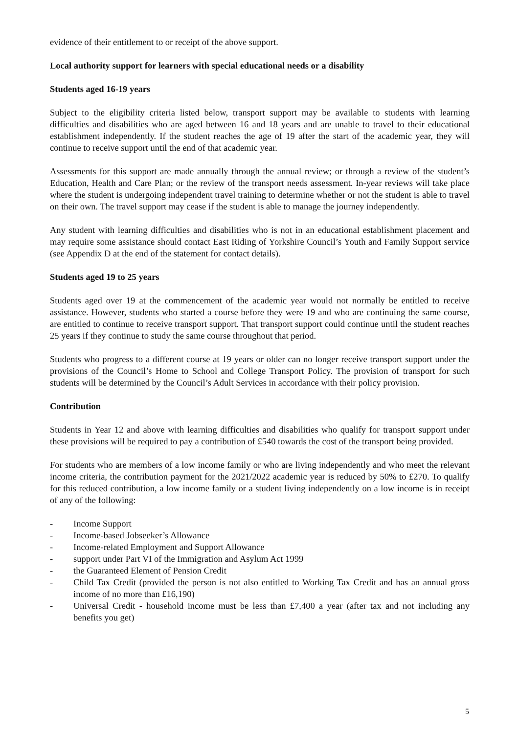evidence of their entitlement to or receipt of the above support.
Local authority support for learners with special educational needs or a disability
Students aged 16-19 years
Subject to the eligibility criteria listed below, transport support may be available to students with learning difficulties and disabilities who are aged between 16 and 18 years and are unable to travel to their educational establishment independently. If the student reaches the age of 19 after the start of the academic year, they will continue to receive support until the end of that academic year.
Assessments for this support are made annually through the annual review; or through a review of the student’s Education, Health and Care Plan; or the review of the transport needs assessment. In-year reviews will take place where the student is undergoing independent travel training to determine whether or not the student is able to travel on their own. The travel support may cease if the student is able to manage the journey independently.
Any student with learning difficulties and disabilities who is not in an educational establishment placement and may require some assistance should contact East Riding of Yorkshire Council’s Youth and Family Support service (see Appendix D at the end of the statement for contact details).
Students aged 19 to 25 years
Students aged over 19 at the commencement of the academic year would not normally be entitled to receive assistance. However, students who started a course before they were 19 and who are continuing the same course, are entitled to continue to receive transport support. That transport support could continue until the student reaches 25 years if they continue to study the same course throughout that period.
Students who progress to a different course at 19 years or older can no longer receive transport support under the provisions of the Council’s Home to School and College Transport Policy. The provision of transport for such students will be determined by the Council’s Adult Services in accordance with their policy provision.
Contribution
Students in Year 12 and above with learning difficulties and disabilities who qualify for transport support under these provisions will be required to pay a contribution of £540 towards the cost of the transport being provided.
For students who are members of a low income family or who are living independently and who meet the relevant income criteria, the contribution payment for the 2021/2022 academic year is reduced by 50% to £270. To qualify for this reduced contribution, a low income family or a student living independently on a low income is in receipt of any of the following:
- Income Support
- Income-based Jobseeker’s Allowance
- Income-related Employment and Support Allowance
- support under Part VI of the Immigration and Asylum Act 1999
- the Guaranteed Element of Pension Credit
- Child Tax Credit (provided the person is not also entitled to Working Tax Credit and has an annual gross income of no more than £16,190)
- Universal Credit - household income must be less than £7,400 a year (after tax and not including any benefits you get)
5